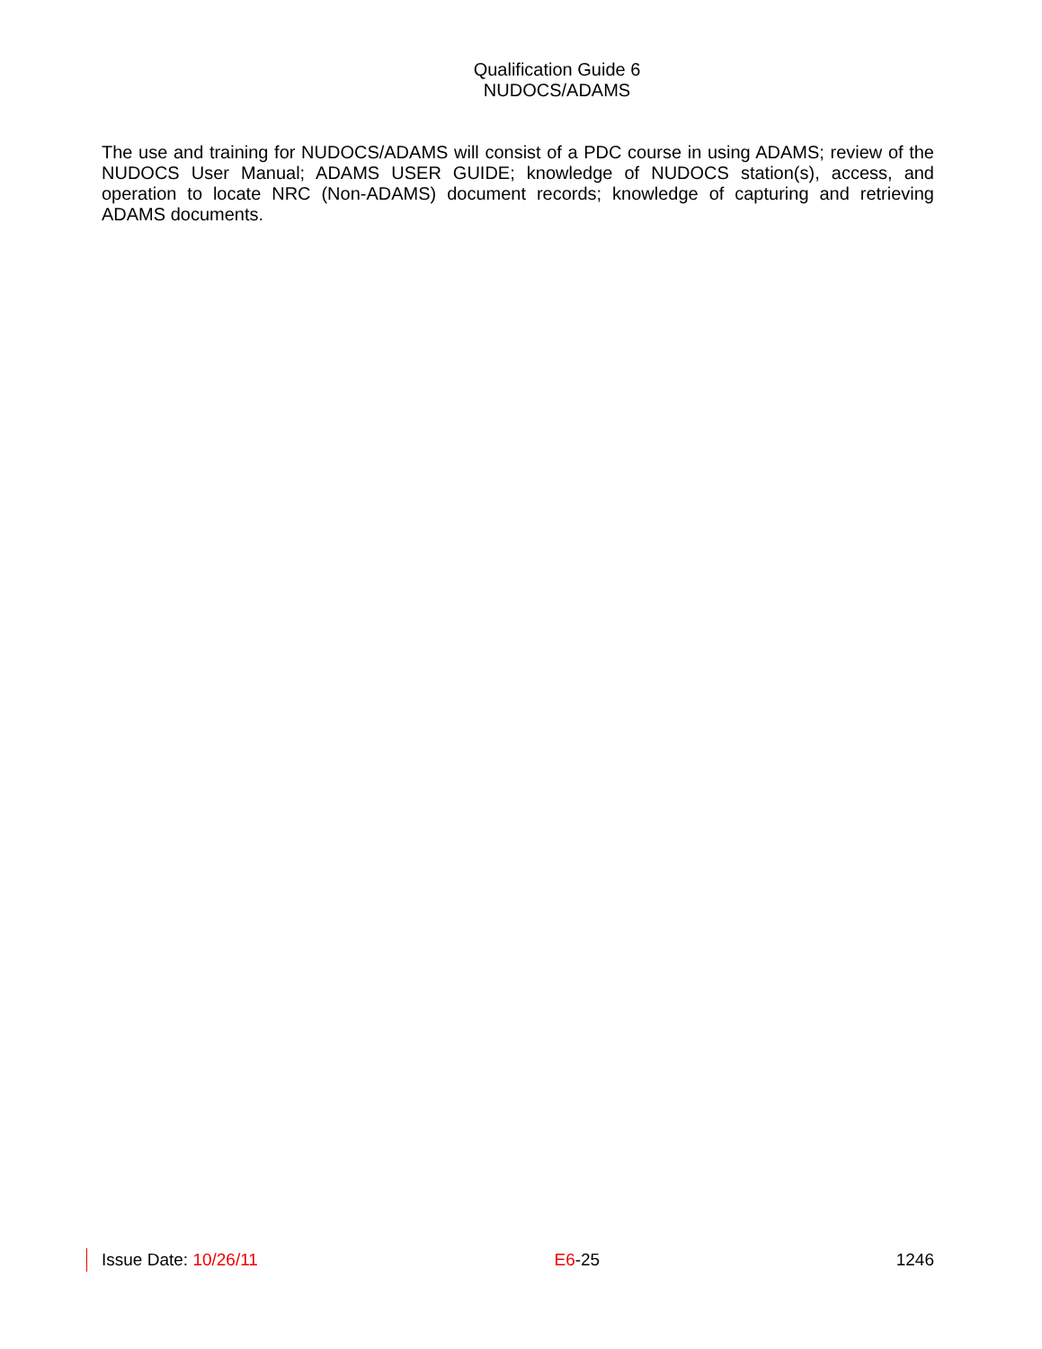Qualification Guide 6
NUDOCS/ADAMS
The use and training for NUDOCS/ADAMS will consist of a PDC course in using ADAMS; review of the NUDOCS User Manual; ADAMS USER GUIDE; knowledge of NUDOCS station(s), access, and operation to locate NRC (Non-ADAMS) document records; knowledge of capturing and retrieving ADAMS documents.
Issue Date: 10/26/11 E6-25 1246